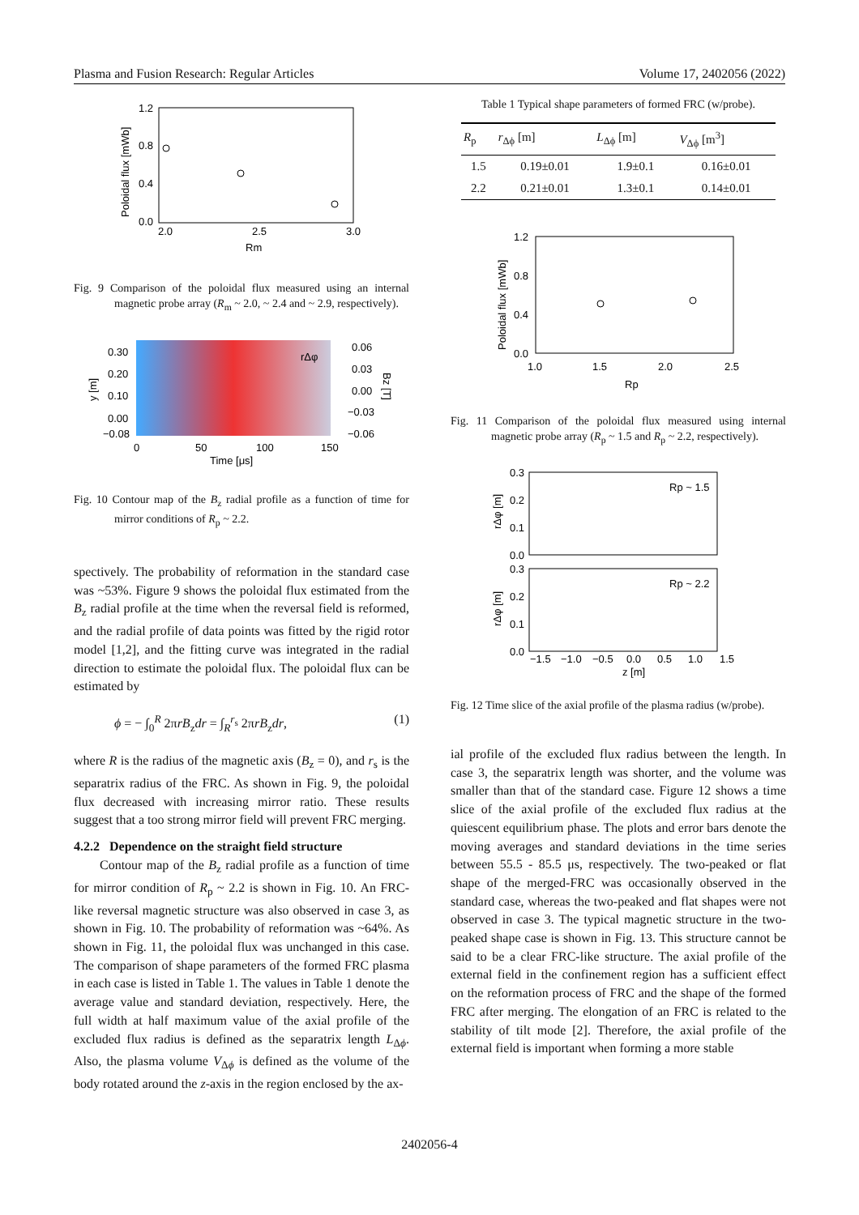Plasma and Fusion Research: Regular Articles Volume 17, 2402056 (2022)
1.2
0.8
0.4
0.0
2.0
2.5
3.0
Rm
Poloidal flux [mWb]
Fig. 9 Comparison of the poloidal flux measured using an internal magnetic probe array (R<sub>m</sub> ~ 2.0, ~ 2.4 and ~ 2.9, respectively).
0.30
0.20
0.10
0.00
−0.08
0
50
100
150
Time [μs]
y [m]
0.06
0.03
0.00
−0.03
−0.06
Bz [T]
rΔφ
Fig. 10 Contour map of the B<sub>z</sub> radial profile as a function of time for mirror conditions of R<sub>p</sub> ~ 2.2.
spectively. The probability of reformation in the standard case was ~53%. Figure 9 shows the poloidal flux estimated from the B<sub>z</sub> radial profile at the time when the reversal field is reformed, and the radial profile of data points was fitted by the rigid rotor model [1,2], and the fitting curve was integrated in the radial direction to estimate the poloidal flux. The poloidal flux can be estimated by
ϕ = − ∫<sub>0</sub><sup>R</sup> 2πrB<sub>z</sub>dr = ∫<sub>R</sub><sup>r<sub>s</sub></sup> 2πrB<sub>z</sub>dr, (1)
where R is the radius of the magnetic axis (B<sub>z</sub> = 0), and r<sub>s</sub> is the separatrix radius of the FRC. As shown in Fig. 9, the poloidal flux decreased with increasing mirror ratio. These results suggest that a too strong mirror field will prevent FRC merging.
4.2.2 Dependence on the straight field structure
Contour map of the B<sub>z</sub> radial profile as a function of time for mirror condition of R<sub>p</sub> ~ 2.2 is shown in Fig. 10. An FRC-like reversal magnetic structure was also observed in case 3, as shown in Fig. 10. The probability of reformation was ~64%. As shown in Fig. 11, the poloidal flux was unchanged in this case. The comparison of shape parameters of the formed FRC plasma in each case is listed in Table 1. The values in Table 1 denote the average value and standard deviation, respectively. Here, the full width at half maximum value of the axial profile of the excluded flux radius is defined as the separatrix length L<sub>Δϕ</sub>. Also, the plasma volume V<sub>Δϕ</sub> is defined as the volume of the body rotated around the z-axis in the region enclosed by the ax-
Table 1 Typical shape parameters of formed FRC (w/probe).
| R<sub>p</sub> | r<sub>Δϕ</sub> [m] | L<sub>Δϕ</sub> [m] | V<sub>Δϕ</sub> [m<sup>3</sup>] |
| --- | --- | --- | --- |
| 1.5 | 0.19±0.01 | 1.9±0.1 | 0.16±0.01 |
| 2.2 | 0.21±0.01 | 1.3±0.1 | 0.14±0.01 |
1.2
0.8
0.4
0.0
1.0
1.5
2.0
2.5
Rp
Poloidal flux [mWb]
Fig. 11 Comparison of the poloidal flux measured using internal magnetic probe array (R<sub>p</sub> ~ 1.5 and R<sub>p</sub> ~ 2.2, respectively).
0.3
0.2
0.1
0.0
0.3
0.2
0.1
0.0
Rp ~ 1.5
Rp ~ 2.2
−1.5
−1.0
−0.5
0.0
0.5
1.0
1.5
z [m]
rΔφ [m]
rΔφ [m]
Fig. 12 Time slice of the axial profile of the plasma radius (w/probe).
ial profile of the excluded flux radius between the length. In case 3, the separatrix length was shorter, and the volume was smaller than that of the standard case. Figure 12 shows a time slice of the axial profile of the excluded flux radius at the quiescent equilibrium phase. The plots and error bars denote the moving averages and standard deviations in the time series between 55.5 - 85.5 μs, respectively. The two-peaked or flat shape of the merged-FRC was occasionally observed in the standard case, whereas the two-peaked and flat shapes were not observed in case 3. The typical magnetic structure in the two-peaked shape case is shown in Fig. 13. This structure cannot be said to be a clear FRC-like structure. The axial profile of the external field in the confinement region has a sufficient effect on the reformation process of FRC and the shape of the formed FRC after merging. The elongation of an FRC is related to the stability of tilt mode [2]. Therefore, the axial profile of the external field is important when forming a more stable
2402056-4